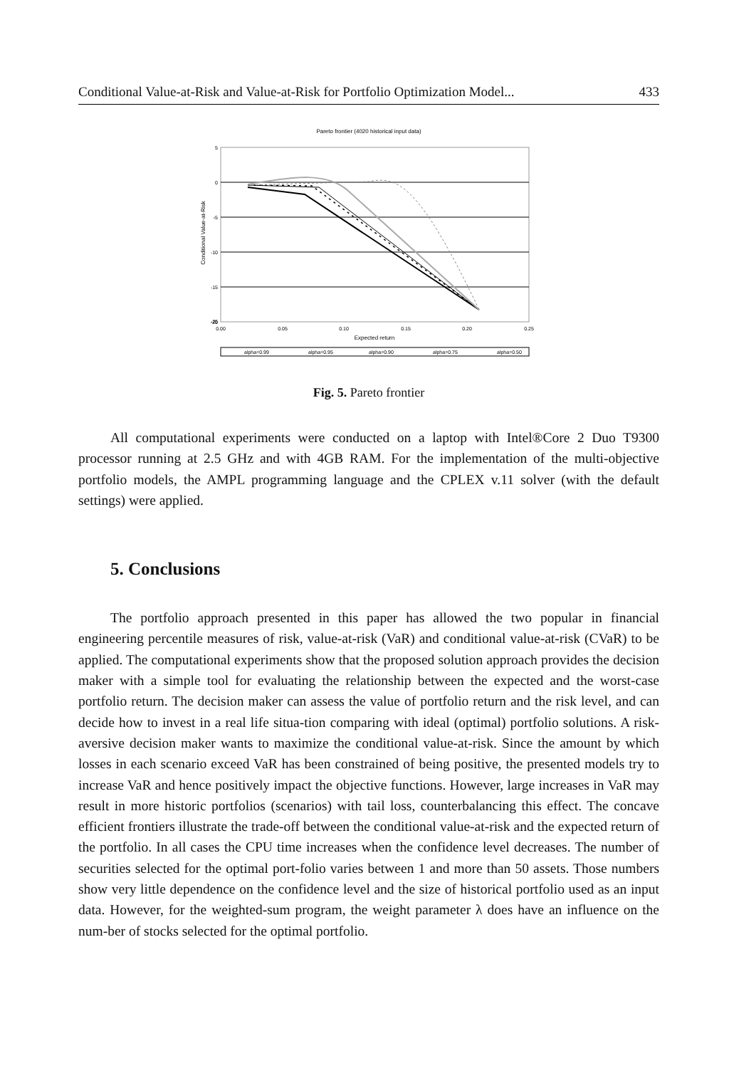Conditional Value-at-Risk and Value-at-Risk for Portfolio Optimization Model... 433
Pareto frontier (4020 historical input data)
5
0
-5
-10
-15
-20
-25
0.00
0.05
0.10
0.15
0.20
0.25
Expected return
Conditional Value-at-Risk
alpha=0.99
alpha=0.95
alpha=0.90
alpha=0.75
alpha=0.50
Fig. 5. Pareto frontier
All computational experiments were conducted on a laptop with Intel®Core 2 Duo T9300 processor running at 2.5 GHz and with 4GB RAM. For the implementation of the multi-objective portfolio models, the AMPL programming language and the CPLEX v.11 solver (with the default settings) were applied.
5. Conclusions
The portfolio approach presented in this paper has allowed the two popular in financial engineering percentile measures of risk, value-at-risk (VaR) and conditional value-at-risk (CVaR) to be applied. The computational experiments show that the proposed solution approach provides the decision maker with a simple tool for evaluating the relationship between the expected and the worst-case portfolio return. The decision maker can assess the value of portfolio return and the risk level, and can decide how to invest in a real life situa-tion comparing with ideal (optimal) portfolio solutions. A risk-aversive decision maker wants to maximize the conditional value-at-risk. Since the amount by which losses in each scenario exceed VaR has been constrained of being positive, the presented models try to increase VaR and hence positively impact the objective functions. However, large increases in VaR may result in more historic portfolios (scenarios) with tail loss, counterbalancing this effect. The concave efficient frontiers illustrate the trade-off between the conditional value-at-risk and the expected return of the portfolio. In all cases the CPU time increases when the confidence level decreases. The number of securities selected for the optimal port-folio varies between 1 and more than 50 assets. Those numbers show very little dependence on the confidence level and the size of historical portfolio used as an input data. However, for the weighted-sum program, the weight parameter λ does have an influence on the num-ber of stocks selected for the optimal portfolio.